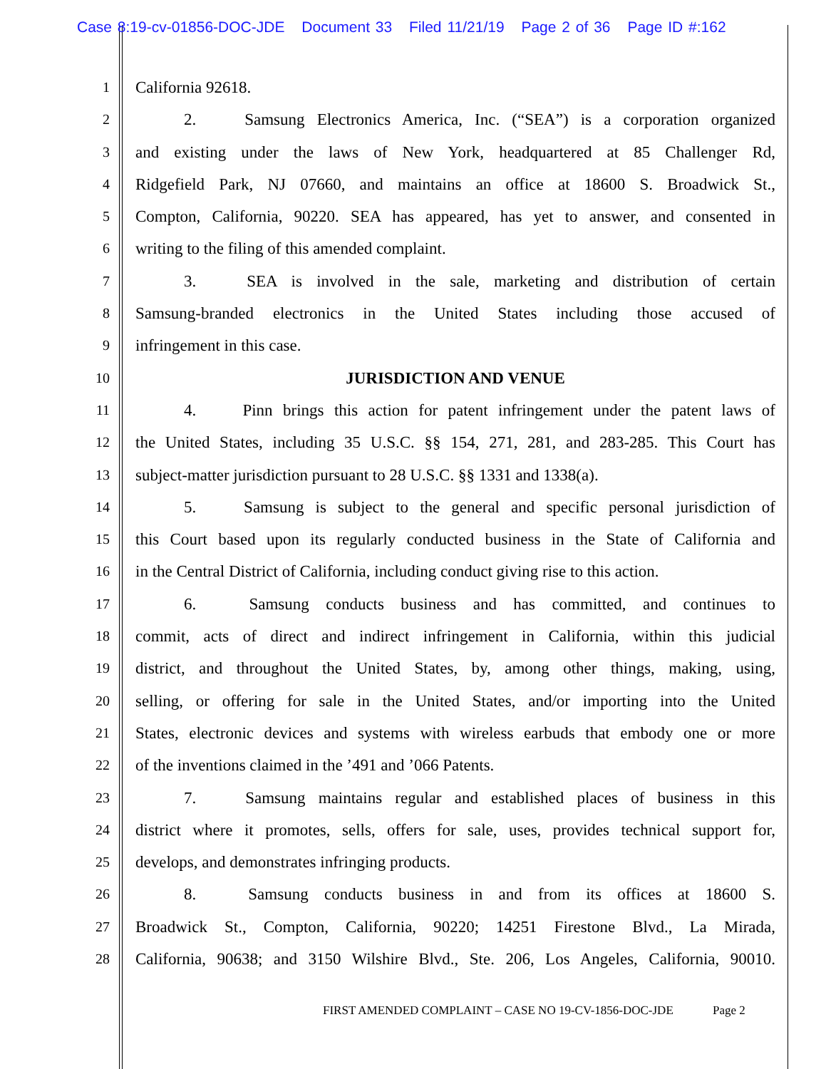Case 8:19-cv-01856-DOC-JDE Document 33 Filed 11/21/19 Page 2 of 36 Page ID #:162
1
California 92618.
2
2. Samsung Electronics America, Inc. (“SEA”) is a corporation organized
3
and existing under the laws of New York, headquartered at 85 Challenger Rd,
4
Ridgefield Park, NJ 07660, and maintains an office at 18600 S. Broadwick St.,
5
Compton, California, 90220. SEA has appeared, has yet to answer, and consented in
6
writing to the filing of this amended complaint.
7
3. SEA is involved in the sale, marketing and distribution of certain
8
Samsung-branded electronics in the United States including those accused of
9
infringement in this case.
10
JURISDICTION AND VENUE
11
4. Pinn brings this action for patent infringement under the patent laws of
12
the United States, including 35 U.S.C. §§ 154, 271, 281, and 283-285. This Court has
13
subject-matter jurisdiction pursuant to 28 U.S.C. §§ 1331 and 1338(a).
14
5. Samsung is subject to the general and specific personal jurisdiction of
15
this Court based upon its regularly conducted business in the State of California and
16
in the Central District of California, including conduct giving rise to this action.
17
6. Samsung conducts business and has committed, and continues to
18
commit, acts of direct and indirect infringement in California, within this judicial
19
district, and throughout the United States, by, among other things, making, using,
20
selling, or offering for sale in the United States, and/or importing into the United
21
States, electronic devices and systems with wireless earbuds that embody one or more
22
of the inventions claimed in the ’491 and ’066 Patents.
23
7. Samsung maintains regular and established places of business in this
24
district where it promotes, sells, offers for sale, uses, provides technical support for,
25
develops, and demonstrates infringing products.
26
8. Samsung conducts business in and from its offices at 18600 S.
27
Broadwick St., Compton, California, 90220; 14251 Firestone Blvd., La Mirada,
28
California, 90638; and 3150 Wilshire Blvd., Ste. 206, Los Angeles, California, 90010.
FIRST AMENDED COMPLAINT – CASE NO 19-CV-1856-DOC-JDE Page 2